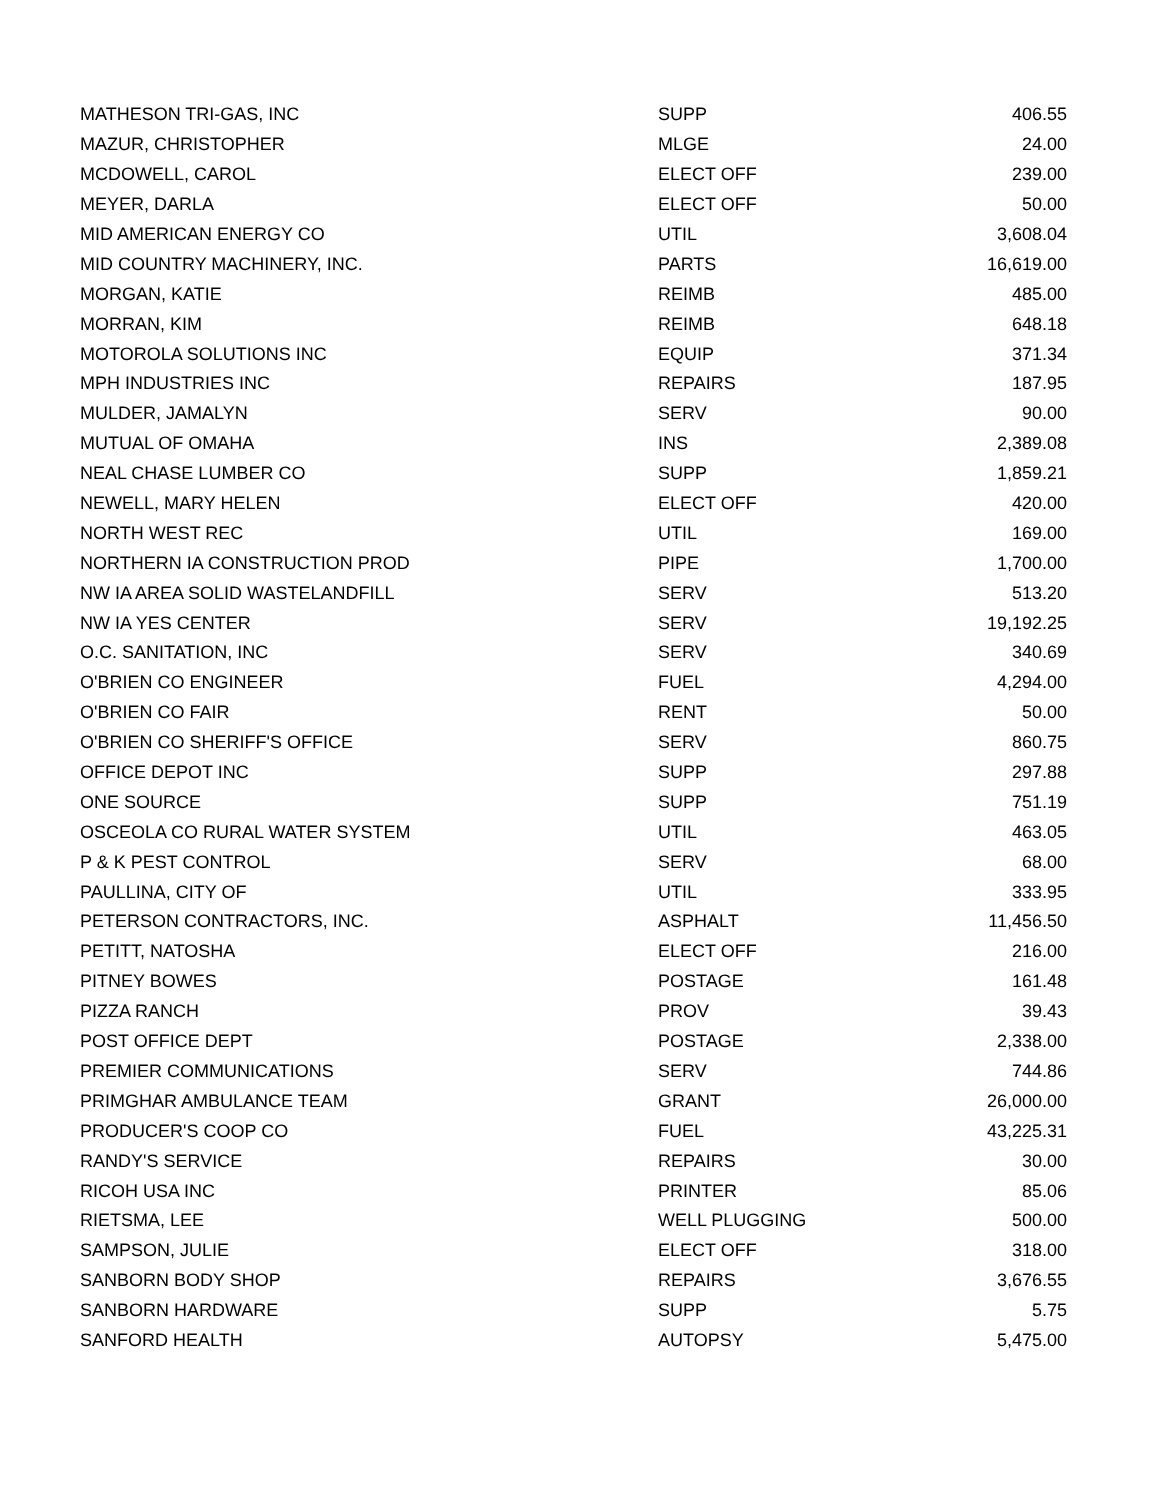| MATHESON TRI-GAS, INC | SUPP | 406.55 |
| MAZUR, CHRISTOPHER | MLGE | 24.00 |
| MCDOWELL, CAROL | ELECT OFF | 239.00 |
| MEYER, DARLA | ELECT OFF | 50.00 |
| MID AMERICAN ENERGY CO | UTIL | 3,608.04 |
| MID COUNTRY MACHINERY, INC. | PARTS | 16,619.00 |
| MORGAN, KATIE | REIMB | 485.00 |
| MORRAN, KIM | REIMB | 648.18 |
| MOTOROLA SOLUTIONS INC | EQUIP | 371.34 |
| MPH INDUSTRIES INC | REPAIRS | 187.95 |
| MULDER, JAMALYN | SERV | 90.00 |
| MUTUAL OF OMAHA | INS | 2,389.08 |
| NEAL CHASE LUMBER CO | SUPP | 1,859.21 |
| NEWELL, MARY HELEN | ELECT OFF | 420.00 |
| NORTH WEST REC | UTIL | 169.00 |
| NORTHERN IA CONSTRUCTION PROD | PIPE | 1,700.00 |
| NW IA AREA SOLID WASTELANDFILL | SERV | 513.20 |
| NW IA YES CENTER | SERV | 19,192.25 |
| O.C. SANITATION, INC | SERV | 340.69 |
| O'BRIEN CO ENGINEER | FUEL | 4,294.00 |
| O'BRIEN CO FAIR | RENT | 50.00 |
| O'BRIEN CO SHERIFF'S OFFICE | SERV | 860.75 |
| OFFICE DEPOT INC | SUPP | 297.88 |
| ONE SOURCE | SUPP | 751.19 |
| OSCEOLA CO RURAL WATER SYSTEM | UTIL | 463.05 |
| P & K PEST CONTROL | SERV | 68.00 |
| PAULLINA, CITY OF | UTIL | 333.95 |
| PETERSON CONTRACTORS, INC. | ASPHALT | 11,456.50 |
| PETITT, NATOSHA | ELECT OFF | 216.00 |
| PITNEY BOWES | POSTAGE | 161.48 |
| PIZZA RANCH | PROV | 39.43 |
| POST OFFICE DEPT | POSTAGE | 2,338.00 |
| PREMIER COMMUNICATIONS | SERV | 744.86 |
| PRIMGHAR AMBULANCE TEAM | GRANT | 26,000.00 |
| PRODUCER'S COOP CO | FUEL | 43,225.31 |
| RANDY'S SERVICE | REPAIRS | 30.00 |
| RICOH USA INC | PRINTER | 85.06 |
| RIETSMA, LEE | WELL PLUGGING | 500.00 |
| SAMPSON, JULIE | ELECT OFF | 318.00 |
| SANBORN BODY SHOP | REPAIRS | 3,676.55 |
| SANBORN HARDWARE | SUPP | 5.75 |
| SANFORD HEALTH | AUTOPSY | 5,475.00 |